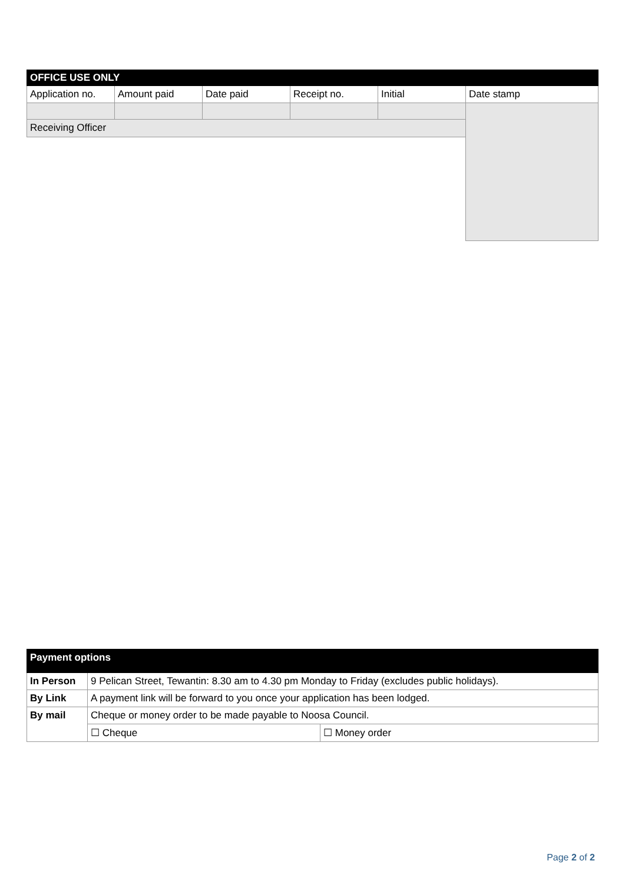| OFFICE USE ONLY | | | | | |
| --- | --- | --- | --- | --- | --- |
| Application no. | Amount paid | Date paid | Receipt no. | Initial | Date stamp |
| Receiving Officer | | | | | |
| Payment options | | |
| --- | --- | --- |
| In Person | 9 Pelican Street, Tewantin: 8.30 am to 4.30 pm Monday to Friday (excludes public holidays). | |
| By Link | A payment link will be forward to you once your application has been lodged. | |
| By mail | Cheque or money order to be made payable to Noosa Council. | |
| | ☐ Cheque | ☐ Money order |
Page 2 of 2